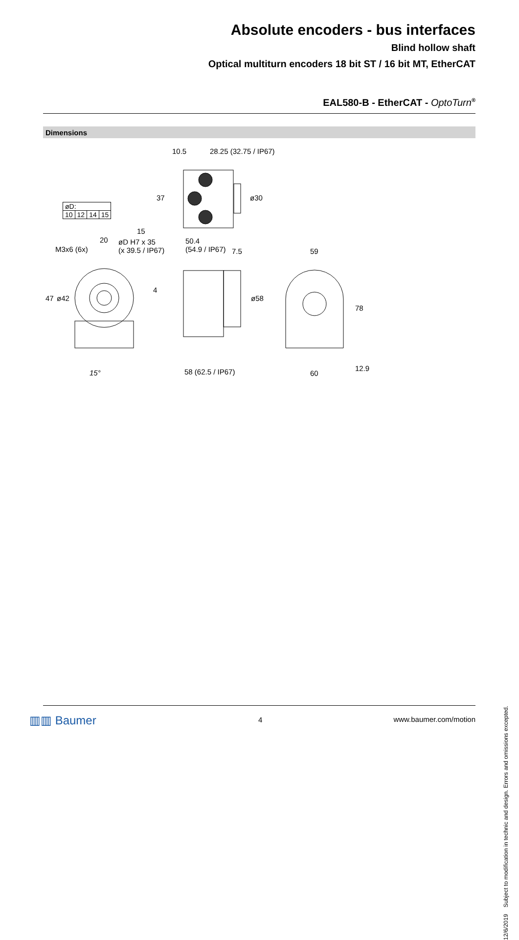Absolute encoders - bus interfaces
Blind hollow shaft
Optical multiturn encoders 18 bit ST / 16 bit MT, EtherCAT
EAL580-B - EtherCAT - OptoTurn<sup>®</sup>
Dimensions
| øD: | | | |
| 10 | 12 | 14 | 15 |
10.5 28.25 (32.75 / IP67)
37 ø30
15
20 øD H7 x 35
(x 39.5 / IP67)
50.4
(54.9 / IP67) 7.5 59 M3x6 (6x)
4
47 ø42 ø58
78
15° 58 (62.5 / IP67) 60
12.9
12/6/2019 Subject to modification in technic and design. Errors and omissions excepted.
▥▥ Baumer 4 www.baumer.com/motion